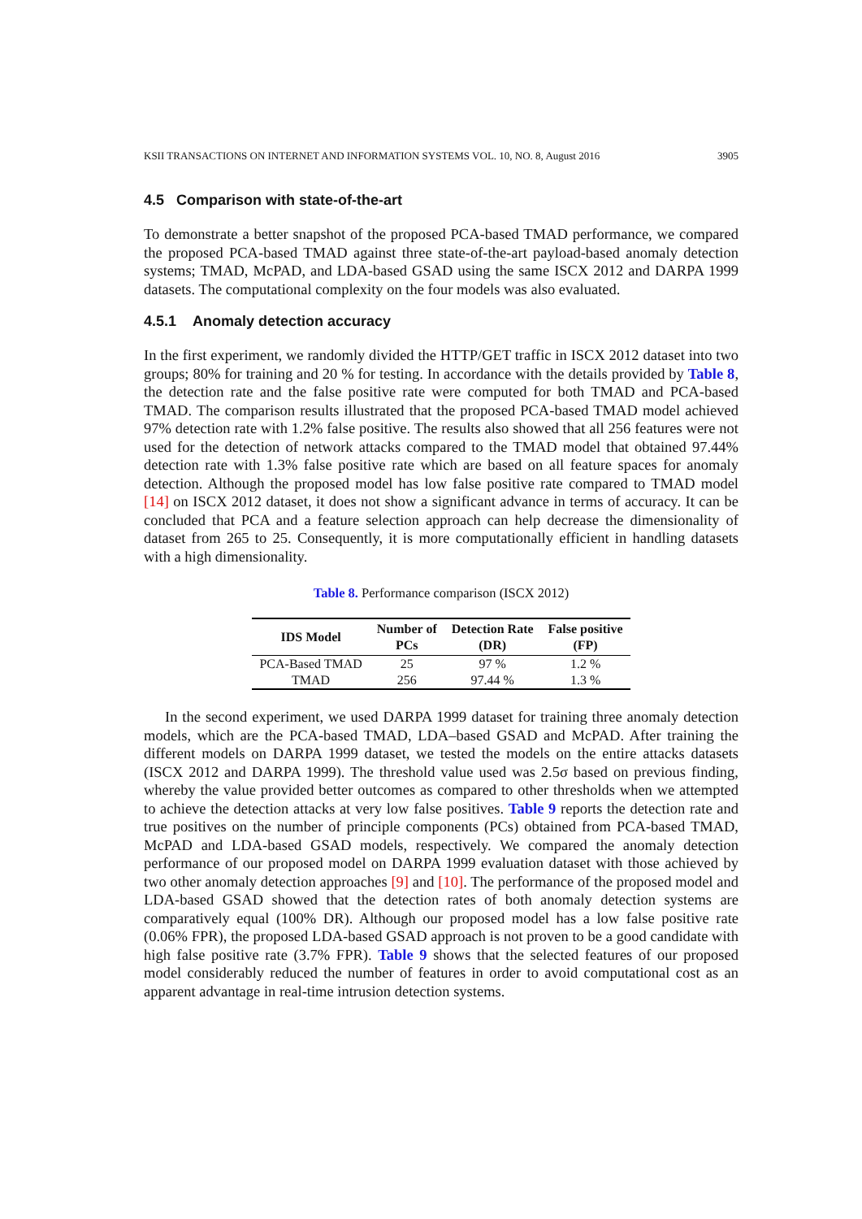KSII TRANSACTIONS ON INTERNET AND INFORMATION SYSTEMS VOL. 10, NO. 8, August 2016 3905
4.5 Comparison with state-of-the-art
To demonstrate a better snapshot of the proposed PCA-based TMAD performance, we compared the proposed PCA-based TMAD against three state-of-the-art payload-based anomaly detection systems; TMAD, McPAD, and LDA-based GSAD using the same ISCX 2012 and DARPA 1999 datasets. The computational complexity on the four models was also evaluated.
4.5.1 Anomaly detection accuracy
In the first experiment, we randomly divided the HTTP/GET traffic in ISCX 2012 dataset into two groups; 80% for training and 20 % for testing. In accordance with the details provided by Table 8, the detection rate and the false positive rate were computed for both TMAD and PCA-based TMAD. The comparison results illustrated that the proposed PCA-based TMAD model achieved 97% detection rate with 1.2% false positive. The results also showed that all 256 features were not used for the detection of network attacks compared to the TMAD model that obtained 97.44% detection rate with 1.3% false positive rate which are based on all feature spaces for anomaly detection. Although the proposed model has low false positive rate compared to TMAD model [14] on ISCX 2012 dataset, it does not show a significant advance in terms of accuracy. It can be concluded that PCA and a feature selection approach can help decrease the dimensionality of dataset from 265 to 25. Consequently, it is more computationally efficient in handling datasets with a high dimensionality.
Table 8. Performance comparison (ISCX 2012)
| IDS Model | Number of PCs | Detection Rate (DR) | False positive (FP) |
| --- | --- | --- | --- |
| PCA-Based TMAD | 25 | 97 % | 1.2 % |
| TMAD | 256 | 97.44 % | 1.3 % |
In the second experiment, we used DARPA 1999 dataset for training three anomaly detection models, which are the PCA-based TMAD, LDA–based GSAD and McPAD. After training the different models on DARPA 1999 dataset, we tested the models on the entire attacks datasets (ISCX 2012 and DARPA 1999). The threshold value used was 2.5σ based on previous finding, whereby the value provided better outcomes as compared to other thresholds when we attempted to achieve the detection attacks at very low false positives. Table 9 reports the detection rate and true positives on the number of principle components (PCs) obtained from PCA-based TMAD, McPAD and LDA-based GSAD models, respectively. We compared the anomaly detection performance of our proposed model on DARPA 1999 evaluation dataset with those achieved by two other anomaly detection approaches [9] and [10]. The performance of the proposed model and LDA-based GSAD showed that the detection rates of both anomaly detection systems are comparatively equal (100% DR). Although our proposed model has a low false positive rate (0.06% FPR), the proposed LDA-based GSAD approach is not proven to be a good candidate with high false positive rate (3.7% FPR). Table 9 shows that the selected features of our proposed model considerably reduced the number of features in order to avoid computational cost as an apparent advantage in real-time intrusion detection systems.